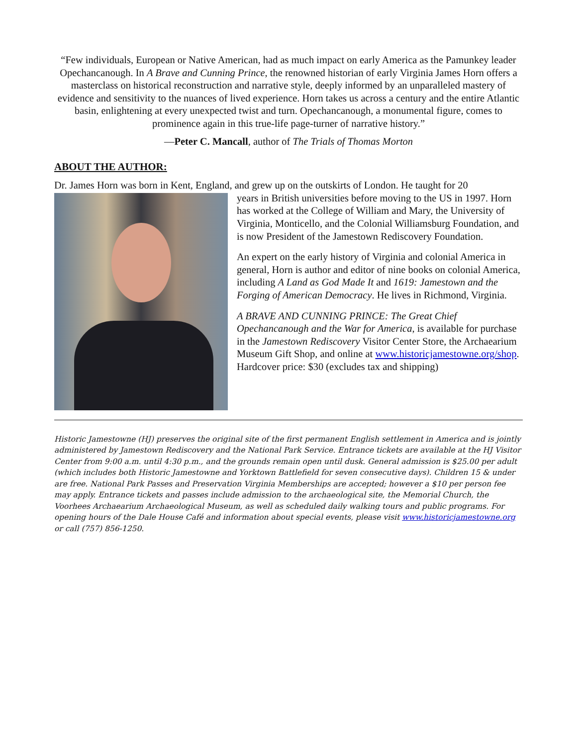“Few individuals, European or Native American, had as much impact on early America as the Pamunkey leader Opechancanough. In A Brave and Cunning Prince, the renowned historian of early Virginia James Horn offers a masterclass on historical reconstruction and narrative style, deeply informed by an unparalleled mastery of evidence and sensitivity to the nuances of lived experience. Horn takes us across a century and the entire Atlantic basin, enlightening at every unexpected twist and turn. Opechancanough, a monumental figure, comes to prominence again in this true-life page-turner of narrative history.”
—Peter C. Mancall, author of The Trials of Thomas Morton
ABOUT THE AUTHOR:
Dr. James Horn was born in Kent, England, and grew up on the outskirts of London. He taught for 20
years in British universities before moving to the US in 1997. Horn has worked at the College of William and Mary, the University of Virginia, Monticello, and the Colonial Williamsburg Foundation, and is now President of the Jamestown Rediscovery Foundation.
An expert on the early history of Virginia and colonial America in general, Horn is author and editor of nine books on colonial America, including A Land as God Made It and 1619: Jamestown and the Forging of American Democracy. He lives in Richmond, Virginia.
A BRAVE AND CUNNING PRINCE: The Great Chief Opechancanough and the War for America, is available for purchase in the Jamestown Rediscovery Visitor Center Store, the Archaearium Museum Gift Shop, and online at www.historicjamestowne.org/shop. Hardcover price: $30 (excludes tax and shipping)
Historic Jamestowne (HJ) preserves the original site of the first permanent English settlement in America and is jointly administered by Jamestown Rediscovery and the National Park Service. Entrance tickets are available at the HJ Visitor Center from 9:00 a.m. until 4:30 p.m., and the grounds remain open until dusk. General admission is $25.00 per adult (which includes both Historic Jamestowne and Yorktown Battlefield for seven consecutive days). Children 15 & under are free. National Park Passes and Preservation Virginia Memberships are accepted; however a $10 per person fee may apply. Entrance tickets and passes include admission to the archaeological site, the Memorial Church, the Voorhees Archaearium Archaeological Museum, as well as scheduled daily walking tours and public programs. For opening hours of the Dale House Café and information about special events, please visit www.historicjamestowne.org or call (757) 856-1250.